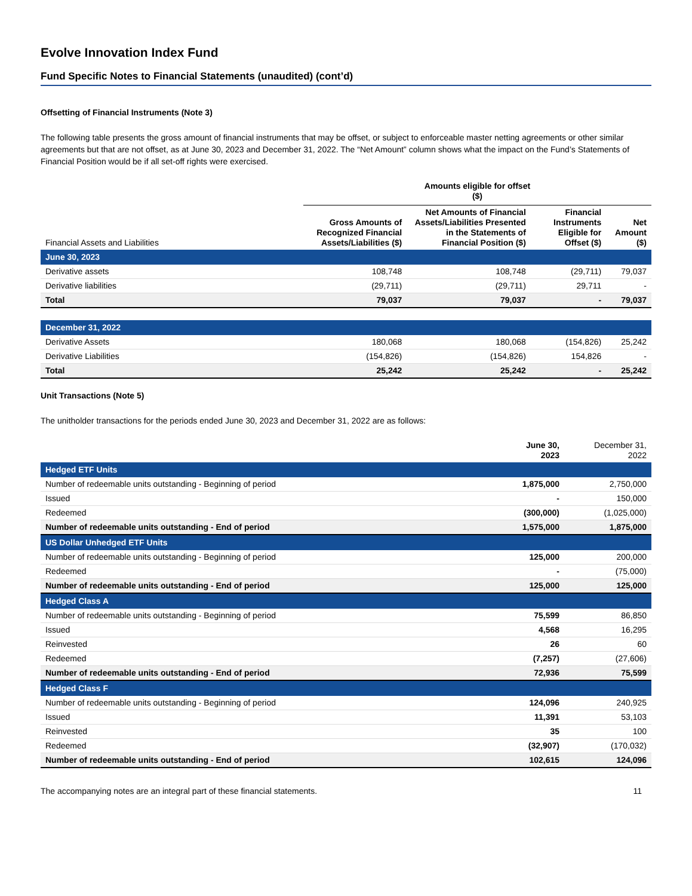Evolve Innovation Index Fund
Fund Specific Notes to Financial Statements (unaudited) (cont’d)
Offsetting of Financial Instruments (Note 3)
The following table presents the gross amount of financial instruments that may be offset, or subject to enforceable master netting agreements or other similar agreements but that are not offset, as at June 30, 2023 and December 31, 2022. The “Net Amount” column shows what the impact on the Fund’s Statements of Financial Position would be if all set-off rights were exercised.
| | Amounts eligible for offset ($) | | | |
| --- | --- | --- | --- | --- |
| Financial Assets and Liabilities | Gross Amounts of Recognized Financial Assets/Liabilities ($) | Net Amounts of Financial Assets/Liabilities Presented in the Statements of Financial Position ($) | Financial Instruments Eligible for Offset ($) | Net Amount ($) |
| June 30, 2023 | | | | |
| Derivative assets | 108,748 | 108,748 | (29,711) | 79,037 |
| Derivative liabilities | (29,711) | (29,711) | 29,711 | - |
| Total | 79,037 | 79,037 | - | 79,037 |
| December 31, 2022 | | | | |
| Derivative Assets | 180,068 | 180,068 | (154,826) | 25,242 |
| Derivative Liabilities | (154,826) | (154,826) | 154,826 | - |
| Total | 25,242 | 25,242 | - | 25,242 |
Unit Transactions (Note 5)
The unitholder transactions for the periods ended June 30, 2023 and December 31, 2022 are as follows:
| | June 30, 2023 | December 31, 2022 |
| --- | --- | --- |
| Hedged ETF Units | | |
| Number of redeemable units outstanding - Beginning of period | 1,875,000 | 2,750,000 |
| Issued | - | 150,000 |
| Redeemed | (300,000) | (1,025,000) |
| Number of redeemable units outstanding - End of period | 1,575,000 | 1,875,000 |
| US Dollar Unhedged ETF Units | | |
| Number of redeemable units outstanding - Beginning of period | 125,000 | 200,000 |
| Redeemed | - | (75,000) |
| Number of redeemable units outstanding - End of period | 125,000 | 125,000 |
| Hedged Class A | | |
| Number of redeemable units outstanding - Beginning of period | 75,599 | 86,850 |
| Issued | 4,568 | 16,295 |
| Reinvested | 26 | 60 |
| Redeemed | (7,257) | (27,606) |
| Number of redeemable units outstanding - End of period | 72,936 | 75,599 |
| Hedged Class F | | |
| Number of redeemable units outstanding - Beginning of period | 124,096 | 240,925 |
| Issued | 11,391 | 53,103 |
| Reinvested | 35 | 100 |
| Redeemed | (32,907) | (170,032) |
| Number of redeemable units outstanding - End of period | 102,615 | 124,096 |
The accompanying notes are an integral part of these financial statements. 11